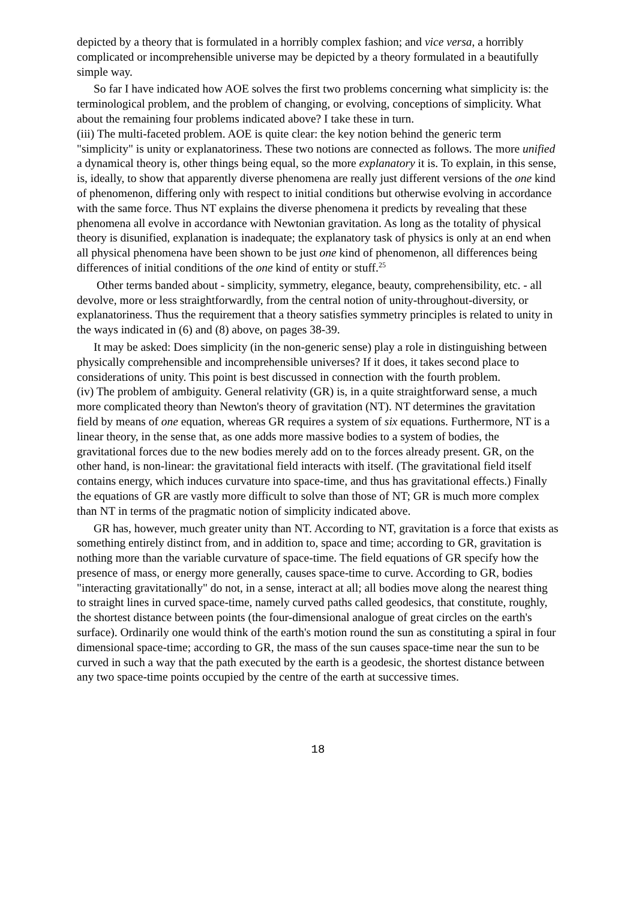depicted by a theory that is formulated in a horribly complex fashion; and vice versa, a horribly complicated or incomprehensible universe may be depicted by a theory formulated in a beautifully simple way.
So far I have indicated how AOE solves the first two problems concerning what simplicity is: the terminological problem, and the problem of changing, or evolving, conceptions of simplicity. What about the remaining four problems indicated above? I take these in turn.
(iii) The multi-faceted problem. AOE is quite clear: the key notion behind the generic term "simplicity" is unity or explanatoriness. These two notions are connected as follows. The more unified a dynamical theory is, other things being equal, so the more explanatory it is. To explain, in this sense, is, ideally, to show that apparently diverse phenomena are really just different versions of the one kind of phenomenon, differing only with respect to initial conditions but otherwise evolving in accordance with the same force. Thus NT explains the diverse phenomena it predicts by revealing that these phenomena all evolve in accordance with Newtonian gravitation. As long as the totality of physical theory is disunified, explanation is inadequate; the explanatory task of physics is only at an end when all physical phenomena have been shown to be just one kind of phenomenon, all differences being differences of initial conditions of the one kind of entity or stuff.<sup>25</sup>
Other terms banded about - simplicity, symmetry, elegance, beauty, comprehensibility, etc. - all devolve, more or less straightforwardly, from the central notion of unity-throughout-diversity, or explanatoriness. Thus the requirement that a theory satisfies symmetry principles is related to unity in the ways indicated in (6) and (8) above, on pages 38-39.
It may be asked: Does simplicity (in the non-generic sense) play a role in distinguishing between physically comprehensible and incomprehensible universes? If it does, it takes second place to considerations of unity. This point is best discussed in connection with the fourth problem.
(iv) The problem of ambiguity. General relativity (GR) is, in a quite straightforward sense, a much more complicated theory than Newton's theory of gravitation (NT). NT determines the gravitation field by means of one equation, whereas GR requires a system of six equations. Furthermore, NT is a linear theory, in the sense that, as one adds more massive bodies to a system of bodies, the gravitational forces due to the new bodies merely add on to the forces already present. GR, on the other hand, is non-linear: the gravitational field interacts with itself. (The gravitational field itself contains energy, which induces curvature into space-time, and thus has gravitational effects.) Finally the equations of GR are vastly more difficult to solve than those of NT; GR is much more complex than NT in terms of the pragmatic notion of simplicity indicated above.
GR has, however, much greater unity than NT. According to NT, gravitation is a force that exists as something entirely distinct from, and in addition to, space and time; according to GR, gravitation is nothing more than the variable curvature of space-time. The field equations of GR specify how the presence of mass, or energy more generally, causes space-time to curve. According to GR, bodies "interacting gravitationally" do not, in a sense, interact at all; all bodies move along the nearest thing to straight lines in curved space-time, namely curved paths called geodesics, that constitute, roughly, the shortest distance between points (the four-dimensional analogue of great circles on the earth's surface). Ordinarily one would think of the earth's motion round the sun as constituting a spiral in four dimensional space-time; according to GR, the mass of the sun causes space-time near the sun to be curved in such a way that the path executed by the earth is a geodesic, the shortest distance between any two space-time points occupied by the centre of the earth at successive times.
18